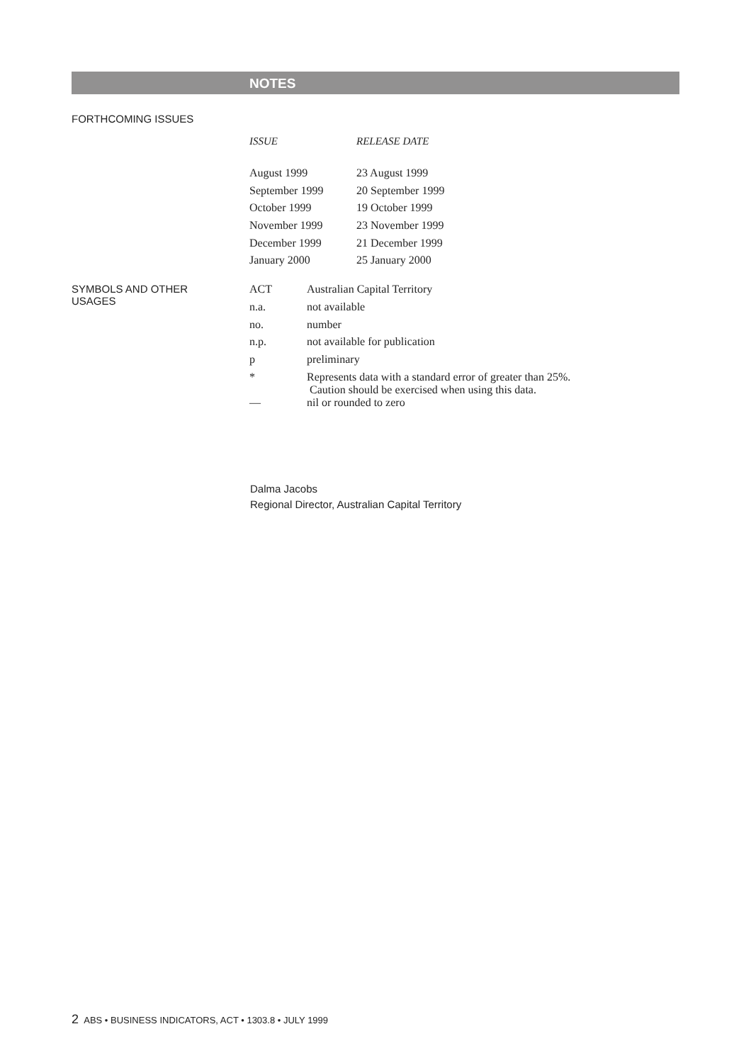NOTES
FORTHCOMING ISSUES
| ISSUE | RELEASE DATE |
| --- | --- |
| August 1999 | 23 August 1999 |
| September 1999 | 20 September 1999 |
| October 1999 | 19 October 1999 |
| November 1999 | 23 November 1999 |
| December 1999 | 21 December 1999 |
| January 2000 | 25 January 2000 |
SYMBOLS AND OTHER
USAGES
| ACT | Australian Capital Territory |
| n.a. | not available |
| no. | number |
| n.p. | not available for publication |
| p | preliminary |
| * | Represents data with a standard error of greater than 25%. Caution should be exercised when using this data. |
| — | nil or rounded to zero |
Dalma Jacobs
Regional Director, Australian Capital Territory
2 ABS • BUSINESS INDICATORS, ACT • 1303.8 • JULY 1999